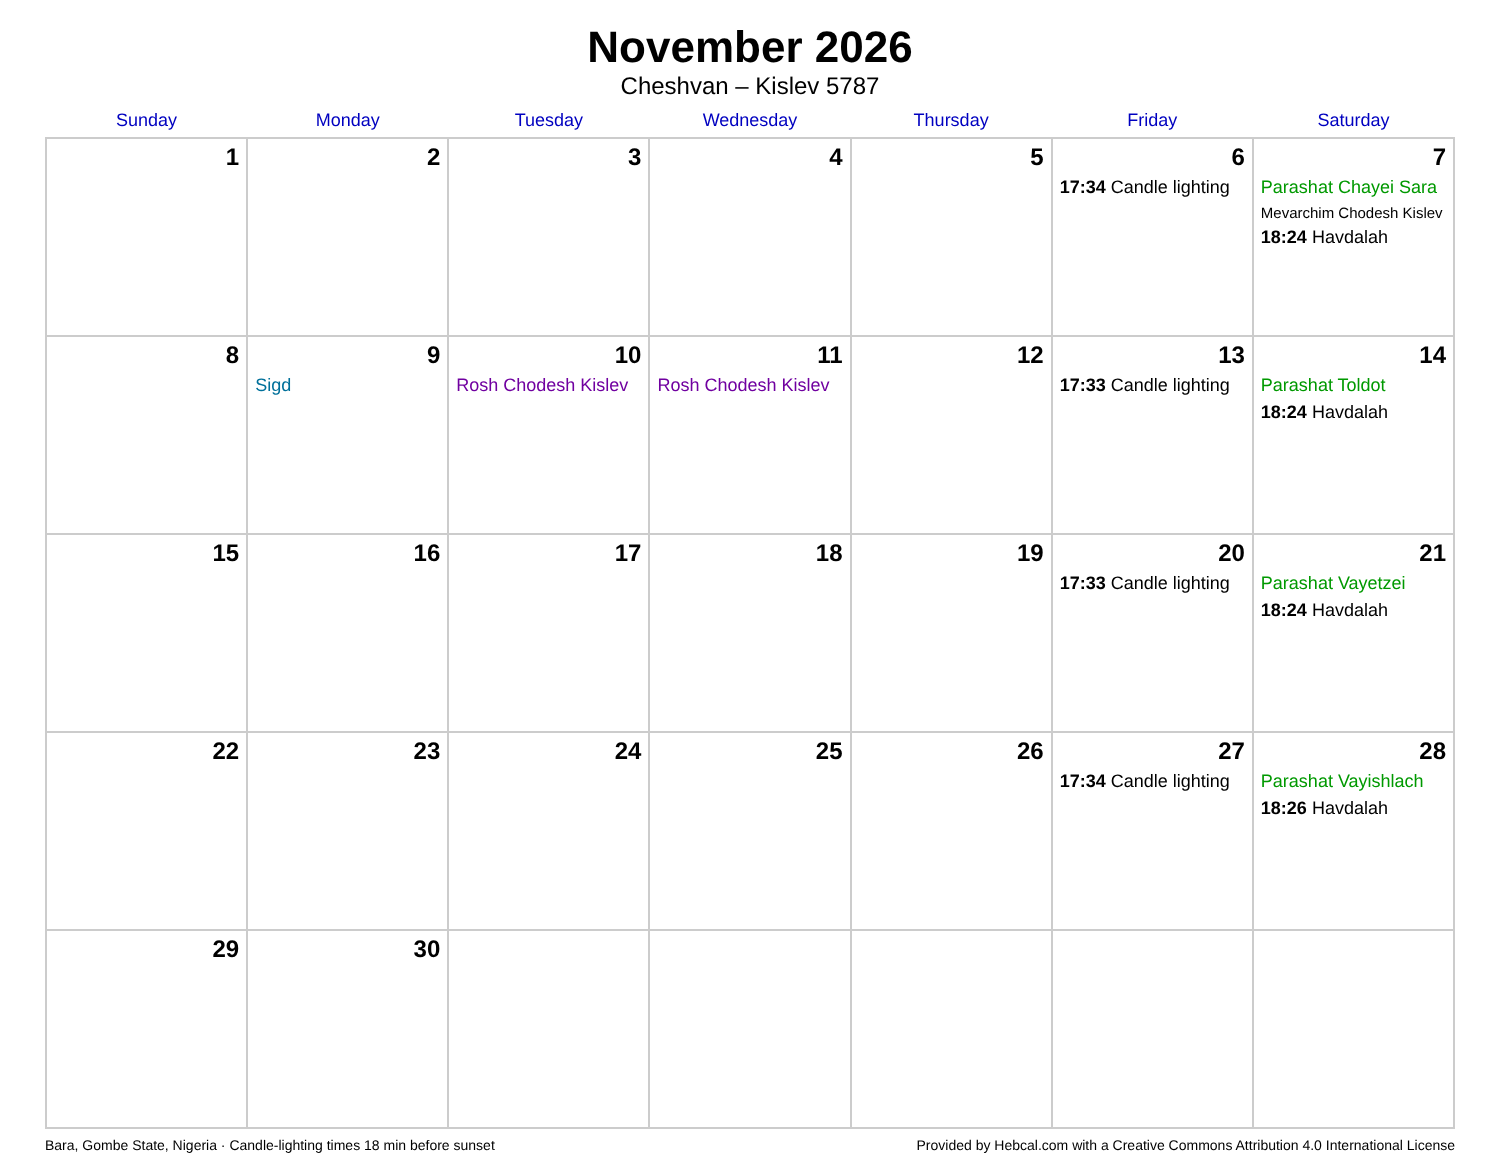November 2026
Cheshvan – Kislev 5787
| Sunday | Monday | Tuesday | Wednesday | Thursday | Friday | Saturday |
| --- | --- | --- | --- | --- | --- | --- |
| 1 | 2 | 3 | 4 | 5 | 6 17:34 Candle lighting | 7 Parashat Chayei Sara Mevarchim Chodesh Kislev 18:24 Havdalah |
| 8 | 9 Sigd | 10 Rosh Chodesh Kislev | 11 Rosh Chodesh Kislev | 12 | 13 17:33 Candle lighting | 14 Parashat Toldot 18:24 Havdalah |
| 15 | 16 | 17 | 18 | 19 | 20 17:33 Candle lighting | 21 Parashat Vayetzei 18:24 Havdalah |
| 22 | 23 | 24 | 25 | 26 | 27 17:34 Candle lighting | 28 Parashat Vayishlach 18:26 Havdalah |
| 29 | 30 | | | | | |
Bara, Gombe State, Nigeria · Candle-lighting times 18 min before sunset Provided by Hebcal.com with a Creative Commons Attribution 4.0 International License